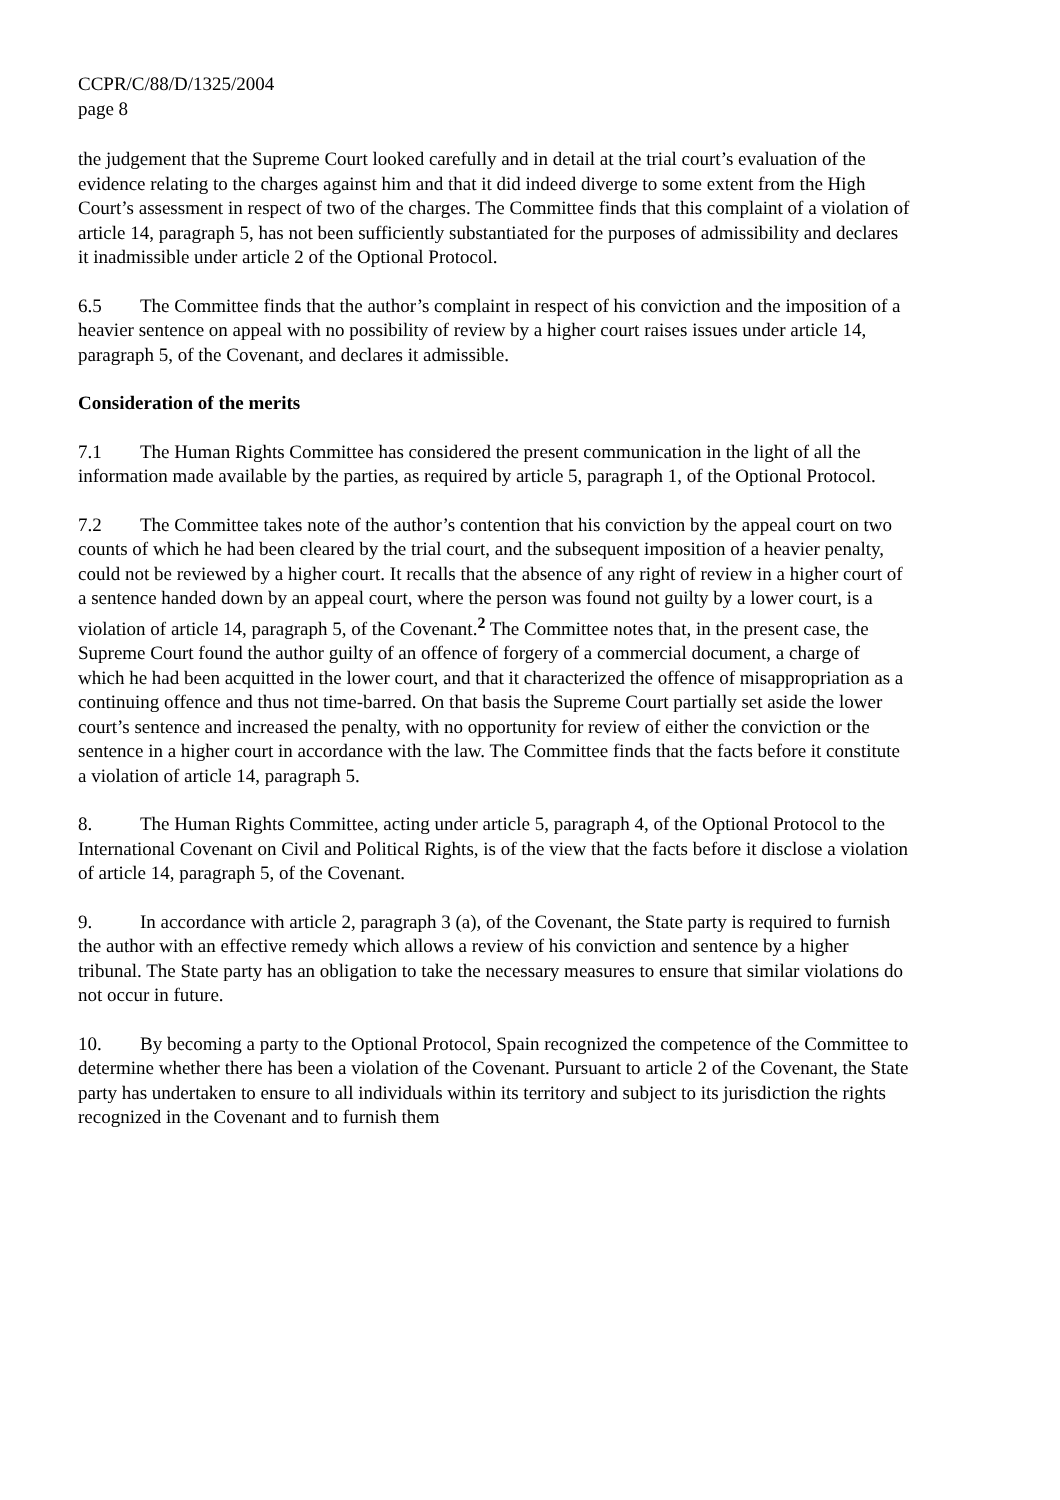CCPR/C/88/D/1325/2004
page 8
the judgement that the Supreme Court looked carefully and in detail at the trial court’s evaluation of the evidence relating to the charges against him and that it did indeed diverge to some extent from the High Court’s assessment in respect of two of the charges. The Committee finds that this complaint of a violation of article 14, paragraph 5, has not been sufficiently substantiated for the purposes of admissibility and declares it inadmissible under article 2 of the Optional Protocol.
6.5 The Committee finds that the author’s complaint in respect of his conviction and the imposition of a heavier sentence on appeal with no possibility of review by a higher court raises issues under article 14, paragraph 5, of the Covenant, and declares it admissible.
Consideration of the merits
7.1 The Human Rights Committee has considered the present communication in the light of all the information made available by the parties, as required by article 5, paragraph 1, of the Optional Protocol.
7.2 The Committee takes note of the author’s contention that his conviction by the appeal court on two counts of which he had been cleared by the trial court, and the subsequent imposition of a heavier penalty, could not be reviewed by a higher court. It recalls that the absence of any right of review in a higher court of a sentence handed down by an appeal court, where the person was found not guilty by a lower court, is a violation of article 14, paragraph 5, of the Covenant.<sup>2</sup> The Committee notes that, in the present case, the Supreme Court found the author guilty of an offence of forgery of a commercial document, a charge of which he had been acquitted in the lower court, and that it characterized the offence of misappropriation as a continuing offence and thus not time-barred. On that basis the Supreme Court partially set aside the lower court’s sentence and increased the penalty, with no opportunity for review of either the conviction or the sentence in a higher court in accordance with the law. The Committee finds that the facts before it constitute a violation of article 14, paragraph 5.
8. The Human Rights Committee, acting under article 5, paragraph 4, of the Optional Protocol to the International Covenant on Civil and Political Rights, is of the view that the facts before it disclose a violation of article 14, paragraph 5, of the Covenant.
9. In accordance with article 2, paragraph 3 (a), of the Covenant, the State party is required to furnish the author with an effective remedy which allows a review of his conviction and sentence by a higher tribunal. The State party has an obligation to take the necessary measures to ensure that similar violations do not occur in future.
10. By becoming a party to the Optional Protocol, Spain recognized the competence of the Committee to determine whether there has been a violation of the Covenant. Pursuant to article 2 of the Covenant, the State party has undertaken to ensure to all individuals within its territory and subject to its jurisdiction the rights recognized in the Covenant and to furnish them